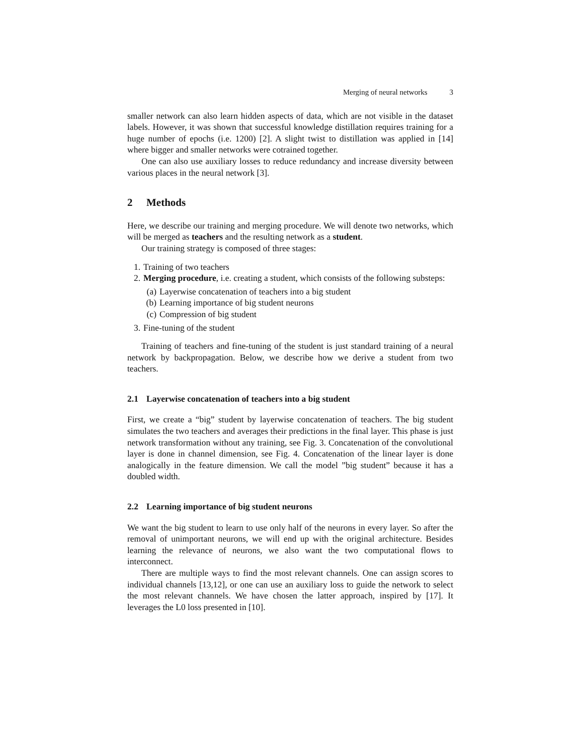Merging of neural networks 3
smaller network can also learn hidden aspects of data, which are not visible in the dataset labels. However, it was shown that successful knowledge distillation requires training for a huge number of epochs (i.e. 1200) [2]. A slight twist to distillation was applied in [14] where bigger and smaller networks were cotrained together.
One can also use auxiliary losses to reduce redundancy and increase diversity between various places in the neural network [3].
2 Methods
Here, we describe our training and merging procedure. We will denote two networks, which will be merged as teachers and the resulting network as a student.
Our training strategy is composed of three stages:
1. Training of two teachers
2. Merging procedure, i.e. creating a student, which consists of the following substeps:
(a) Layerwise concatenation of teachers into a big student
(b) Learning importance of big student neurons
(c) Compression of big student
3. Fine-tuning of the student
Training of teachers and fine-tuning of the student is just standard training of a neural network by backpropagation. Below, we describe how we derive a student from two teachers.
2.1 Layerwise concatenation of teachers into a big student
First, we create a “big” student by layerwise concatenation of teachers. The big student simulates the two teachers and averages their predictions in the final layer. This phase is just network transformation without any training, see Fig. 3. Concatenation of the convolutional layer is done in channel dimension, see Fig. 4. Concatenation of the linear layer is done analogically in the feature dimension. We call the model ”big student” because it has a doubled width.
2.2 Learning importance of big student neurons
We want the big student to learn to use only half of the neurons in every layer. So after the removal of unimportant neurons, we will end up with the original architecture. Besides learning the relevance of neurons, we also want the two computational flows to interconnect.
There are multiple ways to find the most relevant channels. One can assign scores to individual channels [13,12], or one can use an auxiliary loss to guide the network to select the most relevant channels. We have chosen the latter approach, inspired by [17]. It leverages the L0 loss presented in [10].